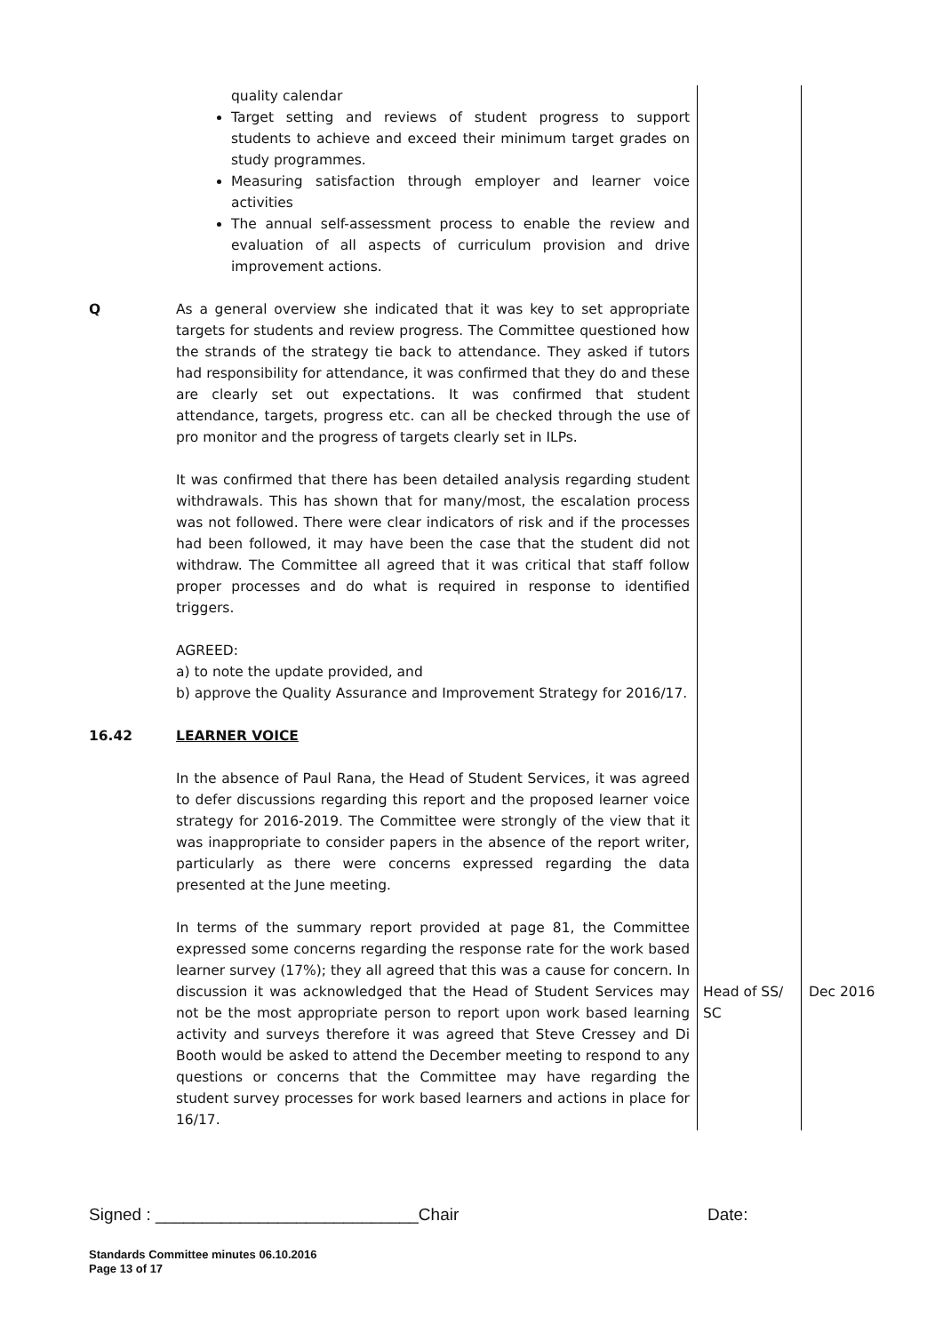| | quality calendar Target setting and reviews of student progress to support students to achieve and exceed their minimum target grades on study programmes. Measuring satisfaction through employer and learner voice activities The annual self-assessment process to enable the review and evaluation of all aspects of curriculum provision and drive improvement actions. | | |
| Q | As a general overview she indicated that it was key to set appropriate targets for students and review progress. The Committee questioned how the strands of the strategy tie back to attendance. They asked if tutors had responsibility for attendance, it was confirmed that they do and these are clearly set out expectations. It was confirmed that student attendance, targets, progress etc. can all be checked through the use of pro monitor and the progress of targets clearly set in ILPs. It was confirmed that there has been detailed analysis regarding student withdrawals. This has shown that for many/most, the escalation process was not followed. There were clear indicators of risk and if the processes had been followed, it may have been the case that the student did not withdraw. The Committee all agreed that it was critical that staff follow proper processes and do what is required in response to identified triggers. AGREED: a) to note the update provided, and b) approve the Quality Assurance and Improvement Strategy for 2016/17. | | |
| 16.42 | LEARNER VOICE In the absence of Paul Rana, the Head of Student Services, it was agreed to defer discussions regarding this report and the proposed learner voice strategy for 2016-2019. The Committee were strongly of the view that it was inappropriate to consider papers in the absence of the report writer, particularly as there were concerns expressed regarding the data presented at the June meeting. | | |
| | In terms of the summary report provided at page 81, the Committee expressed some concerns regarding the response rate for the work based learner survey (17%); they all agreed that this was a cause for concern. In discussion it was acknowledged that the Head of Student Services may not be the most appropriate person to report upon work based learning activity and surveys therefore it was agreed that Steve Cressey and Di Booth would be asked to attend the December meeting to respond to any questions or concerns that the Committee may have regarding the student survey processes for work based learners and actions in place for 16/17. | Head of SS/ SC | Dec 2016 |
Signed : ____________________________Chair
Date:
Standards Committee minutes 06.10.2016
Page 13 of 17